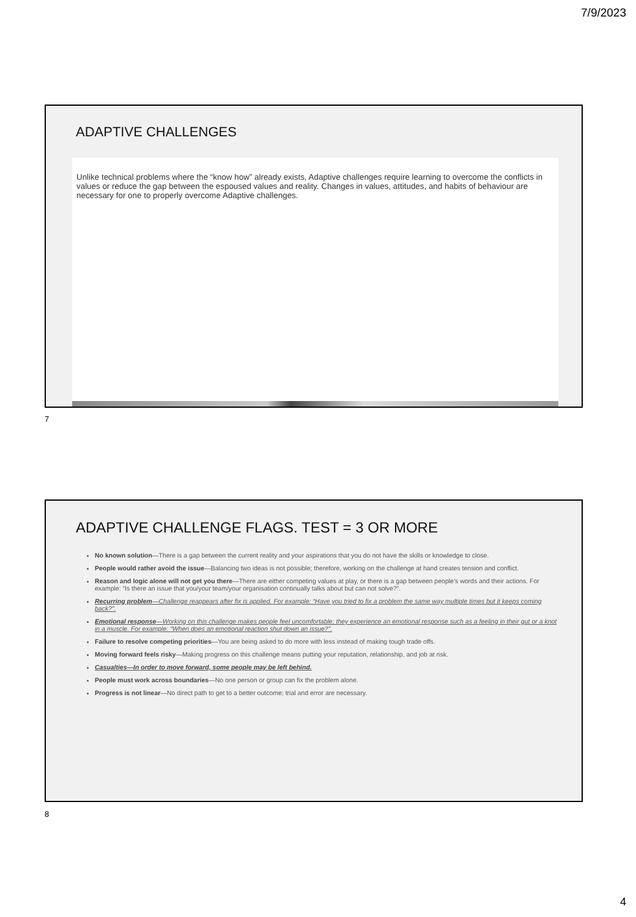7/9/2023
ADAPTIVE CHALLENGES
Unlike technical problems where the “know how” already exists, Adaptive challenges require learning to overcome the conflicts in values or reduce the gap between the espoused values and reality. Changes in values, attitudes, and habits of behaviour are necessary for one to properly overcome Adaptive challenges.
7
ADAPTIVE CHALLENGE FLAGS. TEST = 3 OR MORE
No known solution—There is a gap between the current reality and your aspirations that you do not have the skills or knowledge to close.
People would rather avoid the issue—Balancing two ideas is not possible; therefore, working on the challenge at hand creates tension and conflict.
Reason and logic alone will not get you there—There are either competing values at play, or there is a gap between people’s words and their actions. For example: “Is there an issue that you/your team/your organisation continually talks about but can not solve?”.
Recurring problem—Challenge reappears after fix is applied. For example: “Have you tried to fix a problem the same way multiple times but it keeps coming back?”.
Emotional response—Working on this challenge makes people feel uncomfortable; they experience an emotional response such as a feeling in their gut or a knot in a muscle. For example: “When does an emotional reaction shut down an issue?”.
Failure to resolve competing priorities—You are being asked to do more with less instead of making tough trade offs.
Moving forward feels risky—Making progress on this challenge means putting your reputation, relationship, and job at risk.
Casualties—In order to move forward, some people may be left behind.
People must work across boundaries—No one person or group can fix the problem alone.
Progress is not linear—No direct path to get to a better outcome; trial and error are necessary.
8
4